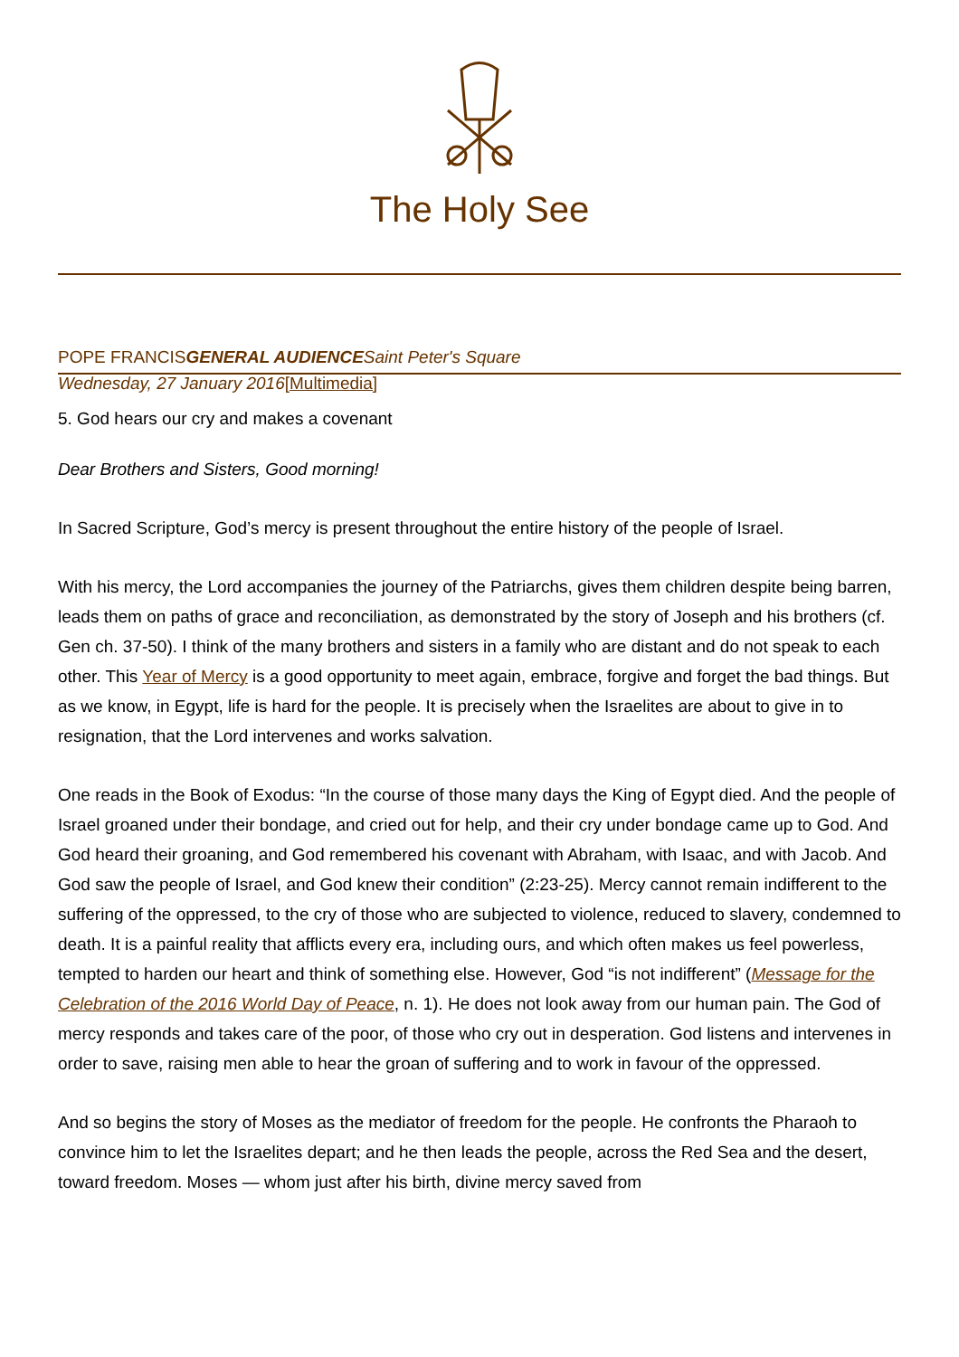The Holy See
POPE FRANCISGENERAL AUDIENCESaint Peter's Square
Wednesday, 27 January 2016[Multimedia]
5. God hears our cry and makes a covenant
Dear Brothers and Sisters, Good morning!
In Sacred Scripture, God’s mercy is present throughout the entire history of the people of Israel.
With his mercy, the Lord accompanies the journey of the Patriarchs, gives them children despite being barren, leads them on paths of grace and reconciliation, as demonstrated by the story of Joseph and his brothers (cf. Gen ch. 37-50). I think of the many brothers and sisters in a family who are distant and do not speak to each other. This Year of Mercy is a good opportunity to meet again, embrace, forgive and forget the bad things. But as we know, in Egypt, life is hard for the people. It is precisely when the Israelites are about to give in to resignation, that the Lord intervenes and works salvation.
One reads in the Book of Exodus: “In the course of those many days the King of Egypt died. And the people of Israel groaned under their bondage, and cried out for help, and their cry under bondage came up to God. And God heard their groaning, and God remembered his covenant with Abraham, with Isaac, and with Jacob. And God saw the people of Israel, and God knew their condition” (2:23-25). Mercy cannot remain indifferent to the suffering of the oppressed, to the cry of those who are subjected to violence, reduced to slavery, condemned to death. It is a painful reality that afflicts every era, including ours, and which often makes us feel powerless, tempted to harden our heart and think of something else. However, God “is not indifferent” (Message for the Celebration of the 2016 World Day of Peace, n. 1). He does not look away from our human pain. The God of mercy responds and takes care of the poor, of those who cry out in desperation. God listens and intervenes in order to save, raising men able to hear the groan of suffering and to work in favour of the oppressed.
And so begins the story of Moses as the mediator of freedom for the people. He confronts the Pharaoh to convince him to let the Israelites depart; and he then leads the people, across the Red Sea and the desert, toward freedom. Moses — whom just after his birth, divine mercy saved from